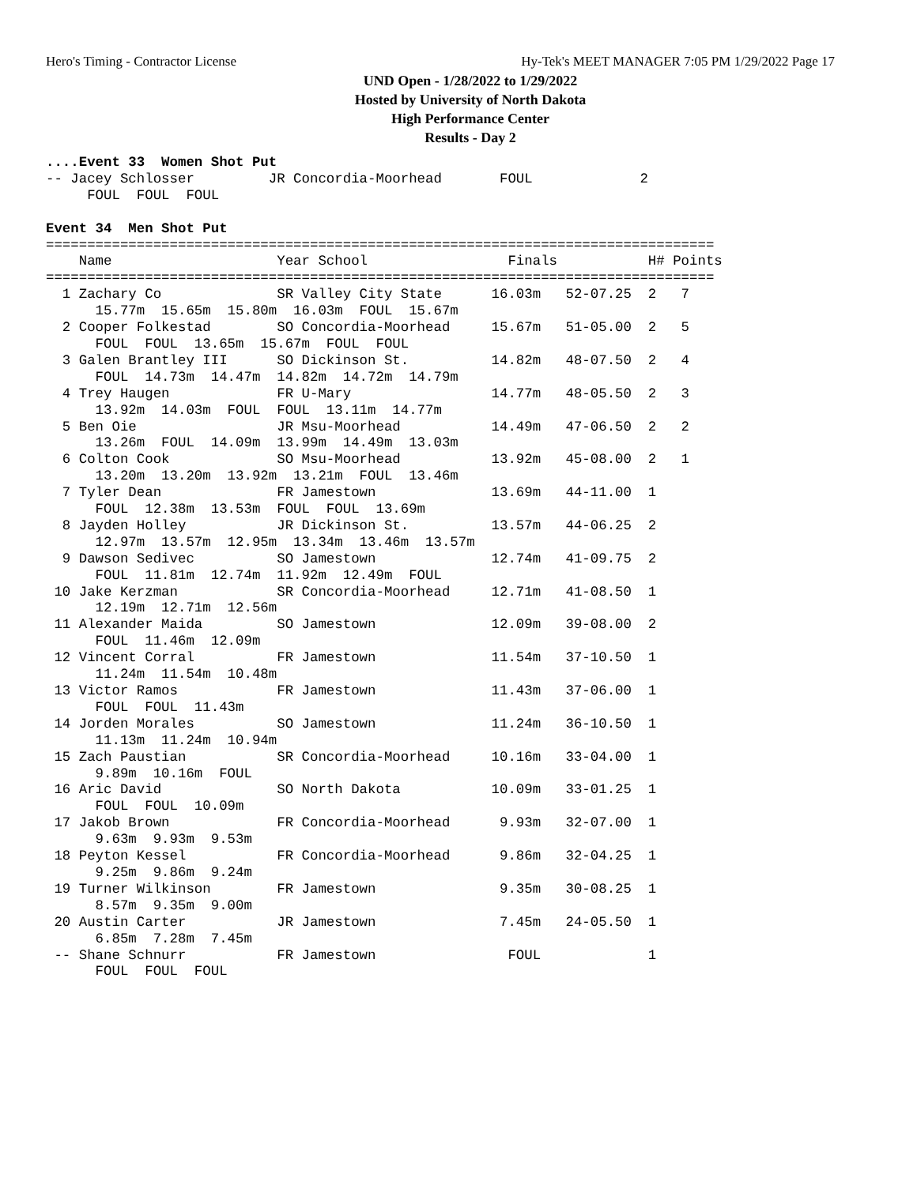Hero's Timing - Contractor License Hy-Tek's MEET MANAGER 7:05 PM 1/29/2022 Page 17
UND Open - 1/28/2022 to 1/29/2022
Hosted by University of North Dakota
High Performance Center
Results - Day 2
....Event 33  Women Shot Put
-- Jacey Schlosser         JR Concordia-Moorhead       FOUL             2
     FOUL  FOUL  FOUL
 
Event 34  Men Shot Put
=================================================================================
    Name                    Year School                 Finals           H# Points
=================================================================================
  1 Zachary Co              SR Valley City State      16.03m   52-07.25  2   7
      15.77m  15.65m  15.80m  16.03m  FOUL  15.67m
  2 Cooper Folkestad        SO Concordia-Moorhead     15.67m   51-05.00  2   5
      FOUL  FOUL  13.65m  15.67m  FOUL  FOUL
  3 Galen Brantley III      SO Dickinson St.          14.82m   48-07.50  2   4
      FOUL  14.73m  14.47m  14.82m  14.72m  14.79m
  4 Trey Haugen             FR U-Mary                 14.77m   48-05.50  2   3
      13.92m  14.03m  FOUL  FOUL  13.11m  14.77m
  5 Ben Oie                 JR Msu-Moorhead           14.49m   47-06.50  2   2
      13.26m  FOUL  14.09m  13.99m  14.49m  13.03m
  6 Colton Cook             SO Msu-Moorhead           13.92m   45-08.00  2   1
      13.20m  13.20m  13.92m  13.21m  FOUL  13.46m
  7 Tyler Dean              FR Jamestown              13.69m   44-11.00  1
      FOUL  12.38m  13.53m  FOUL  FOUL  13.69m
  8 Jayden Holley           JR Dickinson St.          13.57m   44-06.25  2
      12.97m  13.57m  12.95m  13.34m  13.46m  13.57m
  9 Dawson Sedivec          SO Jamestown              12.74m   41-09.75  2
      FOUL  11.81m  12.74m  11.92m  12.49m  FOUL
 10 Jake Kerzman            SR Concordia-Moorhead     12.71m   41-08.50  1
      12.19m  12.71m  12.56m
 11 Alexander Maida         SO Jamestown              12.09m   39-08.00  2
      FOUL  11.46m  12.09m
 12 Vincent Corral          FR Jamestown              11.54m   37-10.50  1
      11.24m  11.54m  10.48m
 13 Victor Ramos            FR Jamestown              11.43m   37-06.00  1
      FOUL  FOUL  11.43m
 14 Jorden Morales          SO Jamestown              11.24m   36-10.50  1
      11.13m  11.24m  10.94m
 15 Zach Paustian           SR Concordia-Moorhead     10.16m   33-04.00  1
      9.89m  10.16m  FOUL
 16 Aric David              SO North Dakota           10.09m   33-01.25  1
      FOUL  FOUL  10.09m
 17 Jakob Brown             FR Concordia-Moorhead      9.93m   32-07.00  1
      9.63m  9.93m  9.53m
 18 Peyton Kessel           FR Concordia-Moorhead      9.86m   32-04.25  1
      9.25m  9.86m  9.24m
 19 Turner Wilkinson        FR Jamestown               9.35m   30-08.25  1
      8.57m  9.35m  9.00m
 20 Austin Carter           JR Jamestown               7.45m   24-05.50  1
      6.85m  7.28m  7.45m
 -- Shane Schnurr           FR Jamestown                FOUL             1
      FOUL  FOUL  FOUL